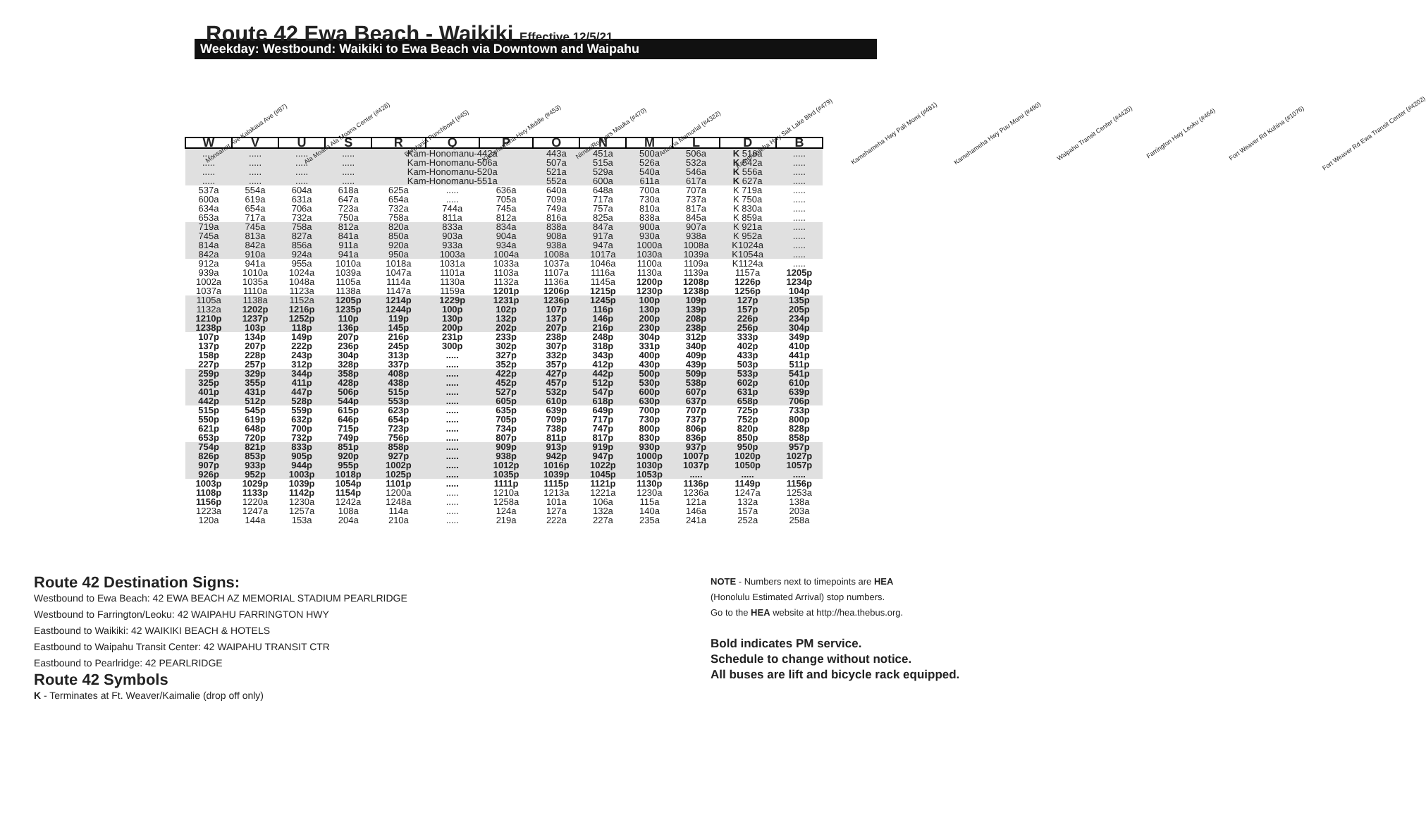Route 42 Ewa Beach - Waikiki Effective 12/5/21
Weekday: Westbound: Waikiki to Ewa Beach via Downtown and Waipahu
Monsarrat Ave Kalakaua Ave (#87)
Ala Moana Ala Moana Center (#428)
Beretania Punchbowl (#45)
Kamehameha Hwy Middle (#453)
Nimitz/Rodgers Mauka (#470)
Arizona Memorial (#4322)
Kamehameha Hwy Salt Lake Blvd (#479)
Kamehameha Hwy Pali Momi (#481)
Kamehameha Hwy Puu Momi (#490)
Waipahu Transit Center (#4420)
Farrington Hwy Leoku (#464)
Fort Weaver Rd Kuhina (#1076)
Fort Weaver Rd Ewa Transit Center (#4202)
| W | V | U | S | R | Q | P | O | N | M | L | D | B |
| --- | --- | --- | --- | --- | --- | --- | --- | --- | --- | --- | --- | --- |
| ..... | ..... | ..... | ..... | Kam-Honomanu-442a | | | 443a | 451a | 500a | 506a | K 516a | ..... |
| ..... | ..... | ..... | ..... | Kam-Honomanu-506a | | | 507a | 515a | 526a | 532a | K 542a | ..... |
| ..... | ..... | ..... | ..... | Kam-Honomanu-520a | | | 521a | 529a | 540a | 546a | K 556a | ..... |
| ..... | ..... | ..... | ..... | Kam-Honomanu-551a | | | 552a | 600a | 611a | 617a | K 627a | ..... |
| 537a | 554a | 604a | 618a | 625a | ..... | 636a | 640a | 648a | 700a | 707a | K 719a | ..... |
| 600a | 619a | 631a | 647a | 654a | ..... | 705a | 709a | 717a | 730a | 737a | K 750a | ..... |
| 634a | 654a | 706a | 723a | 732a | 744a | 745a | 749a | 757a | 810a | 817a | K 830a | ..... |
| 653a | 717a | 732a | 750a | 758a | 811a | 812a | 816a | 825a | 838a | 845a | K 859a | ..... |
| 719a | 745a | 758a | 812a | 820a | 833a | 834a | 838a | 847a | 900a | 907a | K 921a | ..... |
| 745a | 813a | 827a | 841a | 850a | 903a | 904a | 908a | 917a | 930a | 938a | K 952a | ..... |
| 814a | 842a | 856a | 911a | 920a | 933a | 934a | 938a | 947a | 1000a | 1008a | K1024a | ..... |
| 842a | 910a | 924a | 941a | 950a | 1003a | 1004a | 1008a | 1017a | 1030a | 1039a | K1054a | ..... |
| 912a | 941a | 955a | 1010a | 1018a | 1031a | 1033a | 1037a | 1046a | 1100a | 1109a | K1124a | ..... |
| 939a | 1010a | 1024a | 1039a | 1047a | 1101a | 1103a | 1107a | 1116a | 1130a | 1139a | 1157a | 1205p |
| 1002a | 1035a | 1048a | 1105a | 1114a | 1130a | 1132a | 1136a | 1145a | 1200p | 1208p | 1226p | 1234p |
| 1037a | 1110a | 1123a | 1138a | 1147a | 1159a | 1201p | 1206p | 1215p | 1230p | 1238p | 1256p | 104p |
| 1105a | 1138a | 1152a | 1205p | 1214p | 1229p | 1231p | 1236p | 1245p | 100p | 109p | 127p | 135p |
| 1132a | 1202p | 1216p | 1235p | 1244p | 100p | 102p | 107p | 116p | 130p | 139p | 157p | 205p |
| 1210p | 1237p | 1252p | 110p | 119p | 130p | 132p | 137p | 146p | 200p | 208p | 226p | 234p |
| 1238p | 103p | 118p | 136p | 145p | 200p | 202p | 207p | 216p | 230p | 238p | 256p | 304p |
| 107p | 134p | 149p | 207p | 216p | 231p | 233p | 238p | 248p | 304p | 312p | 333p | 349p |
| 137p | 207p | 222p | 236p | 245p | 300p | 302p | 307p | 318p | 331p | 340p | 402p | 410p |
| 158p | 228p | 243p | 304p | 313p | ..... | 327p | 332p | 343p | 400p | 409p | 433p | 441p |
| 227p | 257p | 312p | 328p | 337p | ..... | 352p | 357p | 412p | 430p | 439p | 503p | 511p |
| 259p | 329p | 344p | 358p | 408p | ..... | 422p | 427p | 442p | 500p | 509p | 533p | 541p |
| 325p | 355p | 411p | 428p | 438p | ..... | 452p | 457p | 512p | 530p | 538p | 602p | 610p |
| 401p | 431p | 447p | 506p | 515p | ..... | 527p | 532p | 547p | 600p | 607p | 631p | 639p |
| 442p | 512p | 528p | 544p | 553p | ..... | 605p | 610p | 618p | 630p | 637p | 658p | 706p |
| 515p | 545p | 559p | 615p | 623p | ..... | 635p | 639p | 649p | 700p | 707p | 725p | 733p |
| 550p | 619p | 632p | 646p | 654p | ..... | 705p | 709p | 717p | 730p | 737p | 752p | 800p |
| 621p | 648p | 700p | 715p | 723p | ..... | 734p | 738p | 747p | 800p | 806p | 820p | 828p |
| 653p | 720p | 732p | 749p | 756p | ..... | 807p | 811p | 817p | 830p | 836p | 850p | 858p |
| 754p | 821p | 833p | 851p | 858p | ..... | 909p | 913p | 919p | 930p | 937p | 950p | 957p |
| 826p | 853p | 905p | 920p | 927p | ..... | 938p | 942p | 947p | 1000p | 1007p | 1020p | 1027p |
| 907p | 933p | 944p | 955p | 1002p | ..... | 1012p | 1016p | 1022p | 1030p | 1037p | 1050p | 1057p |
| 926p | 952p | 1003p | 1018p | 1025p | ..... | 1035p | 1039p | 1045p | 1053p | ..... | ..... | ..... |
| 1003p | 1029p | 1039p | 1054p | 1101p | ..... | 1111p | 1115p | 1121p | 1130p | 1136p | 1149p | 1156p |
| 1108p | 1133p | 1142p | 1154p | 1200a | ..... | 1210a | 1213a | 1221a | 1230a | 1236a | 1247a | 1253a |
| 1156p | 1220a | 1230a | 1242a | 1248a | ..... | 1258a | 101a | 106a | 115a | 121a | 132a | 138a |
| 1223a | 1247a | 1257a | 108a | 114a | ..... | 124a | 127a | 132a | 140a | 146a | 157a | 203a |
| 120a | 144a | 153a | 204a | 210a | ..... | 219a | 222a | 227a | 235a | 241a | 252a | 258a |
Route 42 Destination Signs:
Westbound to Ewa Beach: 42 EWA BEACH AZ MEMORIAL STADIUM PEARLRIDGE
Westbound to Farrington/Leoku: 42 WAIPAHU FARRINGTON HWY
Eastbound to Waikiki: 42 WAIKIKI BEACH & HOTELS
Eastbound to Waipahu Transit Center: 42 WAIPAHU TRANSIT CTR
Eastbound to Pearlridge: 42 PEARLRIDGE
Route 42 Symbols
K - Terminates at Ft. Weaver/Kaimalie (drop off only)
NOTE - Numbers next to timepoints are HEA
(Honolulu Estimated Arrival) stop numbers.
Go to the HEA website at http://hea.thebus.org.
Bold indicates PM service.
Schedule to change without notice.
All buses are lift and bicycle rack equipped.